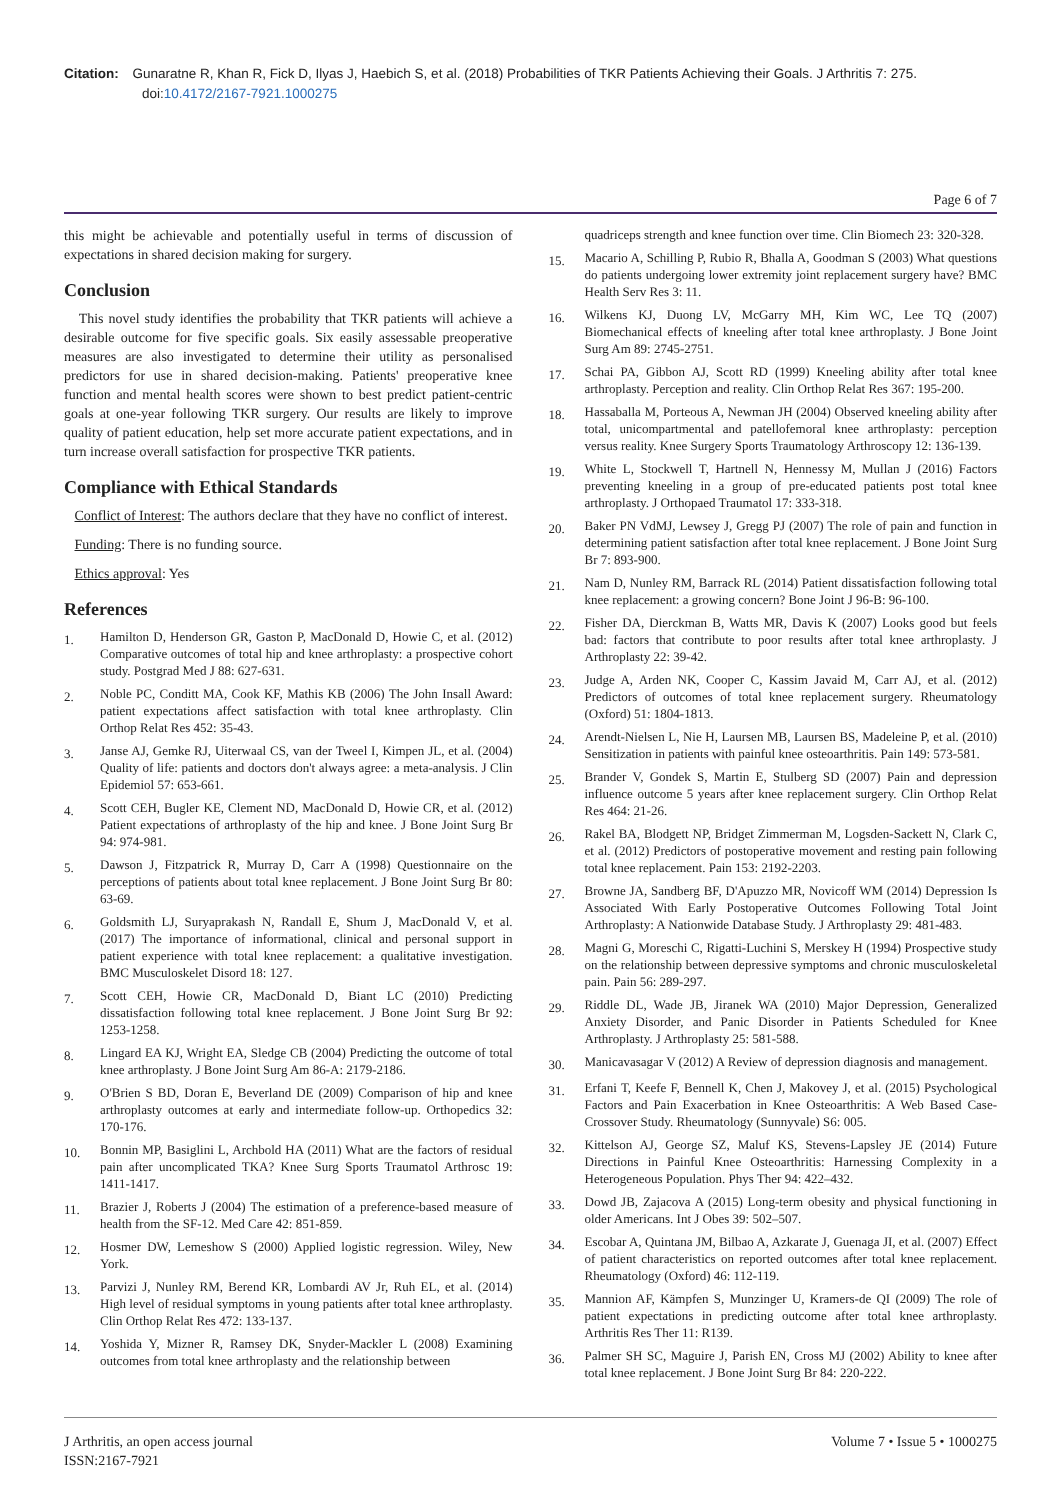Citation: Gunaratne R, Khan R, Fick D, Ilyas J, Haebich S, et al. (2018) Probabilities of TKR Patients Achieving their Goals. J Arthritis 7: 275.
doi:10.4172/2167-7921.1000275
Page 6 of 7
this might be achievable and potentially useful in terms of discussion of expectations in shared decision making for surgery.
Conclusion
This novel study identifies the probability that TKR patients will achieve a desirable outcome for five specific goals. Six easily assessable preoperative measures are also investigated to determine their utility as personalised predictors for use in shared decision-making. Patients' preoperative knee function and mental health scores were shown to best predict patient-centric goals at one-year following TKR surgery. Our results are likely to improve quality of patient education, help set more accurate patient expectations, and in turn increase overall satisfaction for prospective TKR patients.
Compliance with Ethical Standards
Conflict of Interest: The authors declare that they have no conflict of interest.
Funding: There is no funding source.
Ethics approval: Yes
References
1. Hamilton D, Henderson GR, Gaston P, MacDonald D, Howie C, et al. (2012) Comparative outcomes of total hip and knee arthroplasty: a prospective cohort study. Postgrad Med J 88: 627-631.
2. Noble PC, Conditt MA, Cook KF, Mathis KB (2006) The John Insall Award: patient expectations affect satisfaction with total knee arthroplasty. Clin Orthop Relat Res 452: 35-43.
3. Janse AJ, Gemke RJ, Uiterwaal CS, van der Tweel I, Kimpen JL, et al. (2004) Quality of life: patients and doctors don't always agree: a meta-analysis. J Clin Epidemiol 57: 653-661.
4. Scott CEH, Bugler KE, Clement ND, MacDonald D, Howie CR, et al. (2012) Patient expectations of arthroplasty of the hip and knee. J Bone Joint Surg Br 94: 974-981.
5. Dawson J, Fitzpatrick R, Murray D, Carr A (1998) Questionnaire on the perceptions of patients about total knee replacement. J Bone Joint Surg Br 80: 63-69.
6. Goldsmith LJ, Suryaprakash N, Randall E, Shum J, MacDonald V, et al. (2017) The importance of informational, clinical and personal support in patient experience with total knee replacement: a qualitative investigation. BMC Musculoskelet Disord 18: 127.
7. Scott CEH, Howie CR, MacDonald D, Biant LC (2010) Predicting dissatisfaction following total knee replacement. J Bone Joint Surg Br 92: 1253-1258.
8. Lingard EA KJ, Wright EA, Sledge CB (2004) Predicting the outcome of total knee arthroplasty. J Bone Joint Surg Am 86-A: 2179-2186.
9. O'Brien S BD, Doran E, Beverland DE (2009) Comparison of hip and knee arthroplasty outcomes at early and intermediate follow-up. Orthopedics 32: 170-176.
10. Bonnin MP, Basiglini L, Archbold HA (2011) What are the factors of residual pain after uncomplicated TKA? Knee Surg Sports Traumatol Arthrosc 19: 1411-1417.
11. Brazier J, Roberts J (2004) The estimation of a preference-based measure of health from the SF-12. Med Care 42: 851-859.
12. Hosmer DW, Lemeshow S (2000) Applied logistic regression. Wiley, New York.
13. Parvizi J, Nunley RM, Berend KR, Lombardi AV Jr, Ruh EL, et al. (2014) High level of residual symptoms in young patients after total knee arthroplasty. Clin Orthop Relat Res 472: 133-137.
14. Yoshida Y, Mizner R, Ramsey DK, Snyder-Mackler L (2008) Examining outcomes from total knee arthroplasty and the relationship between
quadriceps strength and knee function over time. Clin Biomech 23: 320-328.
15. Macario A, Schilling P, Rubio R, Bhalla A, Goodman S (2003) What questions do patients undergoing lower extremity joint replacement surgery have? BMC Health Serv Res 3: 11.
16. Wilkens KJ, Duong LV, McGarry MH, Kim WC, Lee TQ (2007) Biomechanical effects of kneeling after total knee arthroplasty. J Bone Joint Surg Am 89: 2745-2751.
17. Schai PA, Gibbon AJ, Scott RD (1999) Kneeling ability after total knee arthroplasty. Perception and reality. Clin Orthop Relat Res 367: 195-200.
18. Hassaballa M, Porteous A, Newman JH (2004) Observed kneeling ability after total, unicompartmental and patellofemoral knee arthroplasty: perception versus reality. Knee Surgery Sports Traumatology Arthroscopy 12: 136-139.
19. White L, Stockwell T, Hartnell N, Hennessy M, Mullan J (2016) Factors preventing kneeling in a group of pre-educated patients post total knee arthroplasty. J Orthopaed Traumatol 17: 333-318.
20. Baker PN VdMJ, Lewsey J, Gregg PJ (2007) The role of pain and function in determining patient satisfaction after total knee replacement. J Bone Joint Surg Br 7: 893-900.
21. Nam D, Nunley RM, Barrack RL (2014) Patient dissatisfaction following total knee replacement: a growing concern? Bone Joint J 96-B: 96-100.
22. Fisher DA, Dierckman B, Watts MR, Davis K (2007) Looks good but feels bad: factors that contribute to poor results after total knee arthroplasty. J Arthroplasty 22: 39-42.
23. Judge A, Arden NK, Cooper C, Kassim Javaid M, Carr AJ, et al. (2012) Predictors of outcomes of total knee replacement surgery. Rheumatology (Oxford) 51: 1804-1813.
24. Arendt-Nielsen L, Nie H, Laursen MB, Laursen BS, Madeleine P, et al. (2010) Sensitization in patients with painful knee osteoarthritis. Pain 149: 573-581.
25. Brander V, Gondek S, Martin E, Stulberg SD (2007) Pain and depression influence outcome 5 years after knee replacement surgery. Clin Orthop Relat Res 464: 21-26.
26. Rakel BA, Blodgett NP, Bridget Zimmerman M, Logsden-Sackett N, Clark C, et al. (2012) Predictors of postoperative movement and resting pain following total knee replacement. Pain 153: 2192-2203.
27. Browne JA, Sandberg BF, D'Apuzzo MR, Novicoff WM (2014) Depression Is Associated With Early Postoperative Outcomes Following Total Joint Arthroplasty: A Nationwide Database Study. J Arthroplasty 29: 481-483.
28. Magni G, Moreschi C, Rigatti-Luchini S, Merskey H (1994) Prospective study on the relationship between depressive symptoms and chronic musculoskeletal pain. Pain 56: 289-297.
29. Riddle DL, Wade JB, Jiranek WA (2010) Major Depression, Generalized Anxiety Disorder, and Panic Disorder in Patients Scheduled for Knee Arthroplasty. J Arthroplasty 25: 581-588.
30. Manicavasagar V (2012) A Review of depression diagnosis and management.
31. Erfani T, Keefe F, Bennell K, Chen J, Makovey J, et al. (2015) Psychological Factors and Pain Exacerbation in Knee Osteoarthritis: A Web Based Case-Crossover Study. Rheumatology (Sunnyvale) S6: 005.
32. Kittelson AJ, George SZ, Maluf KS, Stevens-Lapsley JE (2014) Future Directions in Painful Knee Osteoarthritis: Harnessing Complexity in a Heterogeneous Population. Phys Ther 94: 422–432.
33. Dowd JB, Zajacova A (2015) Long-term obesity and physical functioning in older Americans. Int J Obes 39: 502–507.
34. Escobar A, Quintana JM, Bilbao A, Azkarate J, Guenaga JI, et al. (2007) Effect of patient characteristics on reported outcomes after total knee replacement. Rheumatology (Oxford) 46: 112-119.
35. Mannion AF, Kämpfen S, Munzinger U, Kramers-de QI (2009) The role of patient expectations in predicting outcome after total knee arthroplasty. Arthritis Res Ther 11: R139.
36. Palmer SH SC, Maguire J, Parish EN, Cross MJ (2002) Ability to knee after total knee replacement. J Bone Joint Surg Br 84: 220-222.
J Arthritis, an open access journal
ISSN:2167-7921
Volume 7 • Issue 5 • 1000275